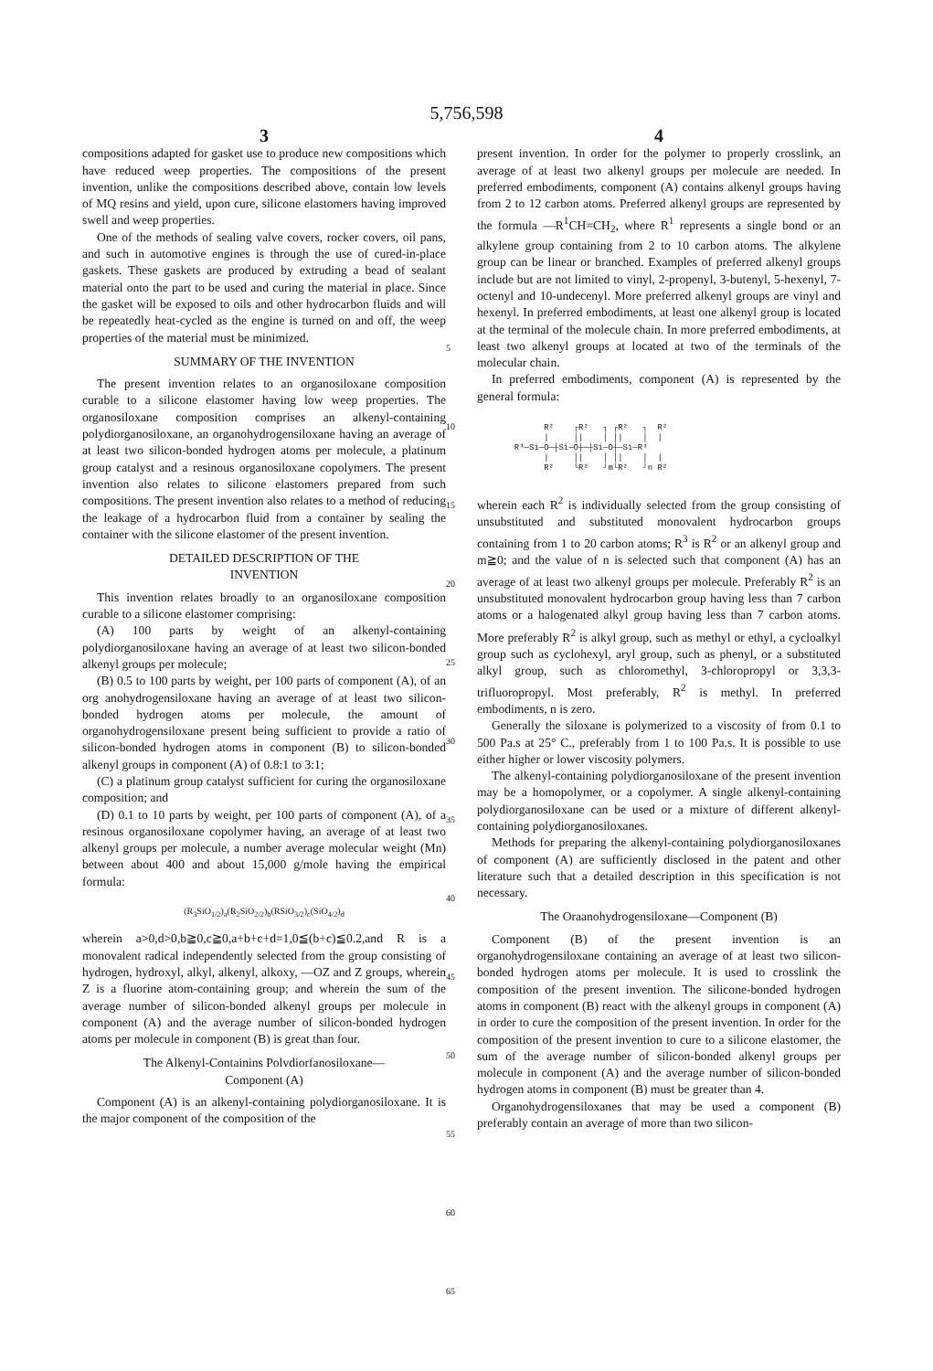5,756,598
3
compositions adapted for gasket use to produce new compositions which have reduced weep properties. The compositions of the present invention, unlike the compositions described above, contain low levels of MQ resins and yield, upon cure, silicone elastomers having improved swell and weep properties.
One of the methods of sealing valve covers, rocker covers, oil pans, and such in automotive engines is through the use of cured-in-place gaskets. These gaskets are produced by extruding a bead of sealant material onto the part to be used and curing the material in place. Since the gasket will be exposed to oils and other hydrocarbon fluids and will be repeatedly heat-cycled as the engine is turned on and off, the weep properties of the material must be minimized.
SUMMARY OF THE INVENTION
The present invention relates to an organosiloxane composition curable to a silicone elastomer having low weep properties. The organosiloxane composition comprises an alkenyl-containing polydiorganosiloxane, an organohydrogensiloxane having an average of at least two silicon-bonded hydrogen atoms per molecule, a platinum group catalyst and a resinous organosiloxane copolymers. The present invention also relates to silicone elastomers prepared from such compositions. The present invention also relates to a method of reducing the leakage of a hydrocarbon fluid from a container by sealing the container with the silicone elastomer of the present invention.
DETAILED DESCRIPTION OF THE
INVENTION
This invention relates broadly to an organosiloxane composition curable to a silicone elastomer comprising:
(A) 100 parts by weight of an alkenyl-containing polydiorganosiloxane having an average of at least two silicon-bonded alkenyl groups per molecule;
(B) 0.5 to 100 parts by weight, per 100 parts of component (A), of an org anohydrogensiloxane having an average of at least two silicon-bonded hydrogen atoms per molecule, the amount of organohydrogensiloxane present being sufficient to provide a ratio of silicon-bonded hydrogen atoms in component (B) to silicon-bonded alkenyl groups in component (A) of 0.8:1 to 3:1;
(C) a platinum group catalyst sufficient for curing the organosiloxane composition; and
(D) 0.1 to 10 parts by weight, per 100 parts of component (A), of a resinous organosiloxane copolymer having, an average of at least two alkenyl groups per molecule, a number average molecular weight (Mn) between about 400 and about 15,000 g/mole having the empirical formula:
(R<sub>3</sub>SiO<sub>1/2</sub>)<sub>a</sub>(R<sub>2</sub>SiO<sub>2/2</sub>)<sub>b</sub>(RSiO<sub>3/2</sub>)<sub>c</sub>(SiO<sub>4/2</sub>)<sub>d</sub>
wherein a>0,d>0,b≧0,c≧0,a+b+c+d=1,0≦(b+c)≦0.2,and R is a monovalent radical independently selected from the group consisting of hydrogen, hydroxyl, alkyl, alkenyl, alkoxy, —OZ and Z groups, wherein Z is a fluorine atom-containing group; and wherein the sum of the average number of silicon-bonded alkenyl groups per molecule in component (A) and the average number of silicon-bonded hydrogen atoms per molecule in component (B) is great than four.
The Alkenyl-Containins Polvdiorfanosiloxane—
Component (A)
Component (A) is an alkenyl-containing polydiorganosiloxane. It is the major component of the composition of the
5
10
15
20
25
30
35
40
45
50
55
60
65
4
present invention. In order for the polymer to properly crosslink, an average of at least two alkenyl groups per molecule are needed. In preferred embodiments, component (A) contains alkenyl groups having from 2 to 12 carbon atoms. Preferred alkenyl groups are represented by the formula —R<sup>1</sup>CH=CH<sub>2</sub>, where R<sup>1</sup> represents a single bond or an alkylene group containing from 2 to 10 carbon atoms. The alkylene group can be linear or branched. Examples of preferred alkenyl groups include but are not limited to vinyl, 2-propenyl, 3-butenyl, 5-hexenyl, 7-octenyl and 10-undecenyl. More preferred alkenyl groups are vinyl and hexenyl. In preferred embodiments, at least one alkenyl group is located at the terminal of the molecule chain. In more preferred embodiments, at least two alkenyl groups at located at two of the terminals of the molecular chain.
In preferred embodiments, component (A) is represented by the general formula:
R² ┌R² ┐ ┌R² ┐ R² | │| │ │| │ | R³—Si—O—┼Si—O┼─┼Si—O┼—Si—R³ | │| │ │| │ | R² └R² ┘m└R² ┘n R²
wherein each R<sup>2</sup> is individually selected from the group consisting of unsubstituted and substituted monovalent hydrocarbon groups containing from 1 to 20 carbon atoms; R<sup>3</sup> is R<sup>2</sup> or an alkenyl group and m≧0; and the value of n is selected such that component (A) has an average of at least two alkenyl groups per molecule. Preferably R<sup>2</sup> is an unsubstituted monovalent hydrocarbon group having less than 7 carbon atoms or a halogenated alkyl group having less than 7 carbon atoms. More preferably R<sup>2</sup> is alkyl group, such as methyl or ethyl, a cycloalkyl group such as cyclohexyl, aryl group, such as phenyl, or a substituted alkyl group, such as chloromethyl, 3-chloropropyl or 3,3,3-trifluoropropyl. Most preferably, R<sup>2</sup> is methyl. In preferred embodiments, n is zero.
Generally the siloxane is polymerized to a viscosity of from 0.1 to 500 Pa.s at 25° C., preferably from 1 to 100 Pa.s. It is possible to use either higher or lower viscosity polymers.
The alkenyl-containing polydiorganosiloxane of the present invention may be a homopolymer, or a copolymer. A single alkenyl-containing polydiorganosiloxane can be used or a mixture of different alkenyl-containing polydiorganosiloxanes.
Methods for preparing the alkenyl-containing polydiorganosiloxanes of component (A) are sufficiently disclosed in the patent and other literature such that a detailed description in this specification is not necessary.
The Oraanohydrogensiloxane—Component (B)
Component (B) of the present invention is an organohydrogensiloxane containing an average of at least two silicon-bonded hydrogen atoms per molecule. It is used to crosslink the composition of the present invention. The silicone-bonded hydrogen atoms in component (B) react with the alkenyl groups in component (A) in order to cure the composition of the present invention. In order for the composition of the present invention to cure to a silicone elastomer, the sum of the average number of silicon-bonded alkenyl groups per molecule in component (A) and the average number of silicon-bonded hydrogen atoms in component (B) must be greater than 4.
Organohydrogensiloxanes that may be used a component (B) preferably contain an average of more than two silicon-